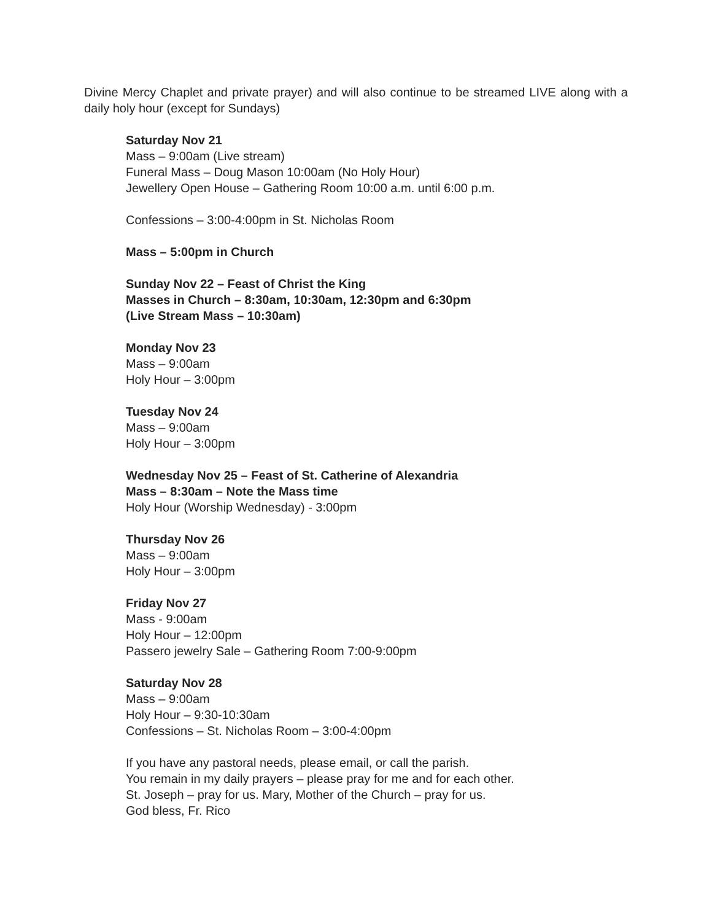Divine Mercy Chaplet and private prayer) and will also continue to be streamed LIVE along with a daily holy hour (except for Sundays)
Saturday Nov 21
Mass – 9:00am (Live stream)
Funeral Mass – Doug Mason 10:00am (No Holy Hour)
Jewellery Open House – Gathering Room 10:00 a.m. until 6:00 p.m.
Confessions – 3:00-4:00pm in St. Nicholas Room
Mass – 5:00pm in Church
Sunday Nov 22 – Feast of Christ the King
Masses in Church – 8:30am, 10:30am, 12:30pm and 6:30pm
(Live Stream Mass – 10:30am)
Monday Nov 23
Mass – 9:00am
Holy Hour – 3:00pm
Tuesday Nov 24
Mass – 9:00am
Holy Hour – 3:00pm
Wednesday Nov 25 – Feast of St. Catherine of Alexandria
Mass – 8:30am – Note the Mass time
Holy Hour (Worship Wednesday) - 3:00pm
Thursday Nov 26
Mass – 9:00am
Holy Hour – 3:00pm
Friday Nov 27
Mass - 9:00am
Holy Hour – 12:00pm
Passero jewelry Sale – Gathering Room 7:00-9:00pm
Saturday Nov 28
Mass – 9:00am
Holy Hour – 9:30-10:30am
Confessions – St. Nicholas Room – 3:00-4:00pm
If you have any pastoral needs, please email, or call the parish.
You remain in my daily prayers – please pray for me and for each other.
St. Joseph – pray for us. Mary, Mother of the Church – pray for us.
God bless, Fr. Rico